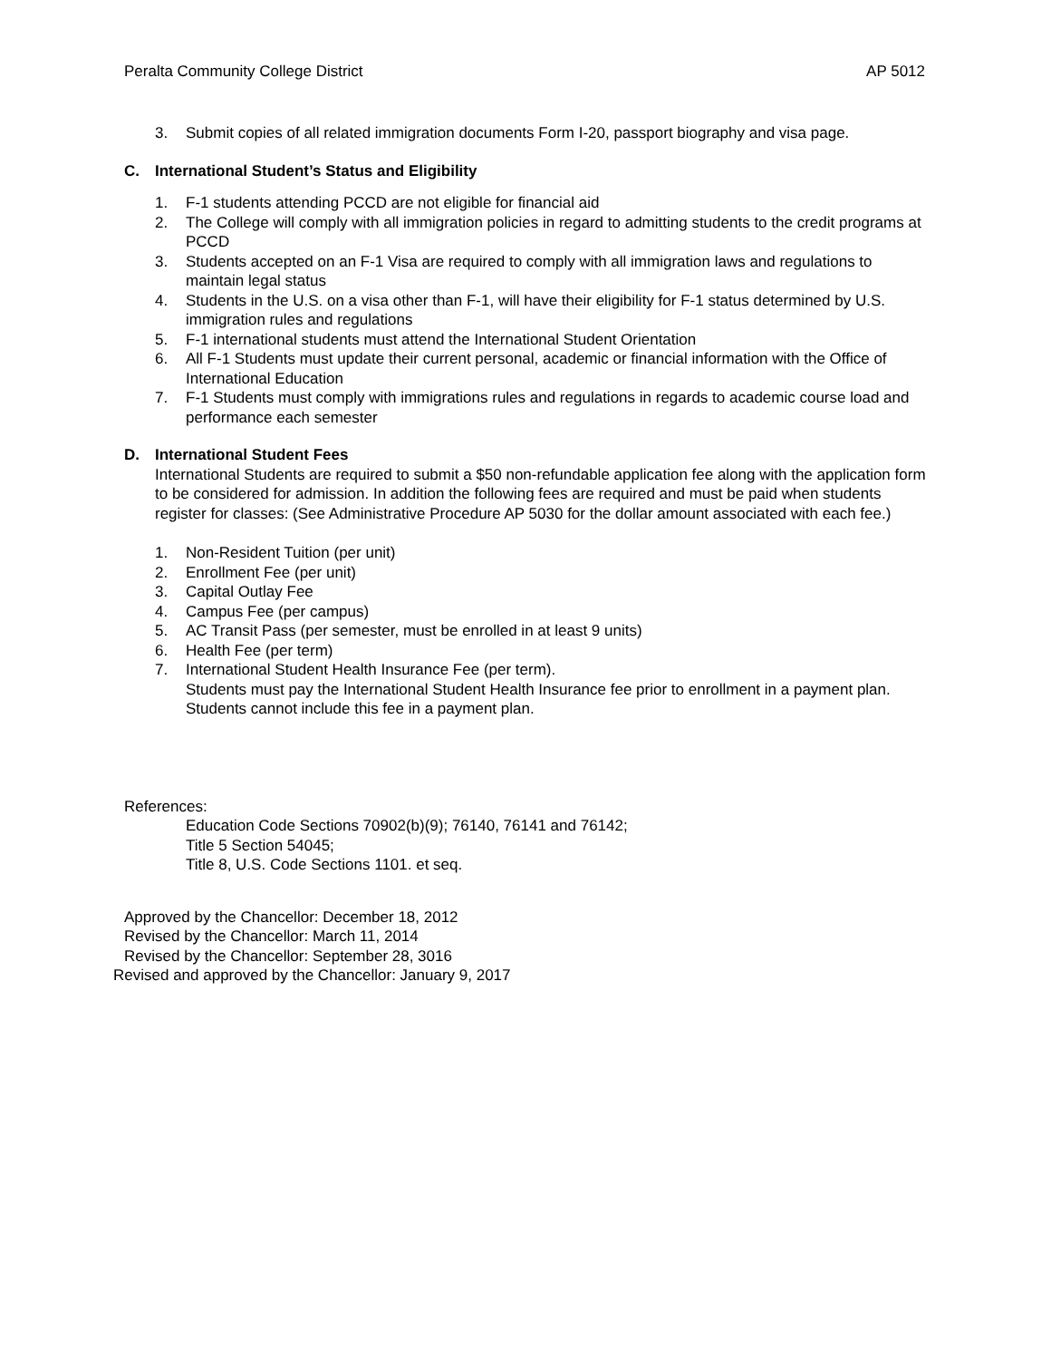Peralta Community College District AP 5012
3. Submit copies of all related immigration documents Form I-20, passport biography and visa page.
C. International Student’s Status and Eligibility
1. F-1 students attending PCCD are not eligible for financial aid
2. The College will comply with all immigration policies in regard to admitting students to the credit programs at PCCD
3. Students accepted on an F-1 Visa are required to comply with all immigration laws and regulations to maintain legal status
4. Students in the U.S. on a visa other than F-1, will have their eligibility for F-1 status determined by U.S. immigration rules and regulations
5. F-1 international students must attend the International Student Orientation
6. All F-1 Students must update their current personal, academic or financial information with the Office of International Education
7. F-1 Students must comply with immigrations rules and regulations in regards to academic course load and performance each semester
D. International Student Fees
International Students are required to submit a $50 non-refundable application fee along with the application form to be considered for admission. In addition the following fees are required and must be paid when students register for classes: (See Administrative Procedure AP 5030 for the dollar amount associated with each fee.)
1. Non-Resident Tuition (per unit)
2. Enrollment Fee (per unit)
3. Capital Outlay Fee
4. Campus Fee (per campus)
5. AC Transit Pass (per semester, must be enrolled in at least 9 units)
6. Health Fee (per term)
7. International Student Health Insurance Fee (per term).
Students must pay the International Student Health Insurance fee prior to enrollment in a payment plan. Students cannot include this fee in a payment plan.
References:
Education Code Sections 70902(b)(9); 76140, 76141 and 76142;
Title 5 Section 54045;
Title 8, U.S. Code Sections 1101. et seq.
Approved by the Chancellor: December 18, 2012
Revised by the Chancellor: March 11, 2014
Revised by the Chancellor: September 28, 3016
Revised and approved by the Chancellor: January 9, 2017